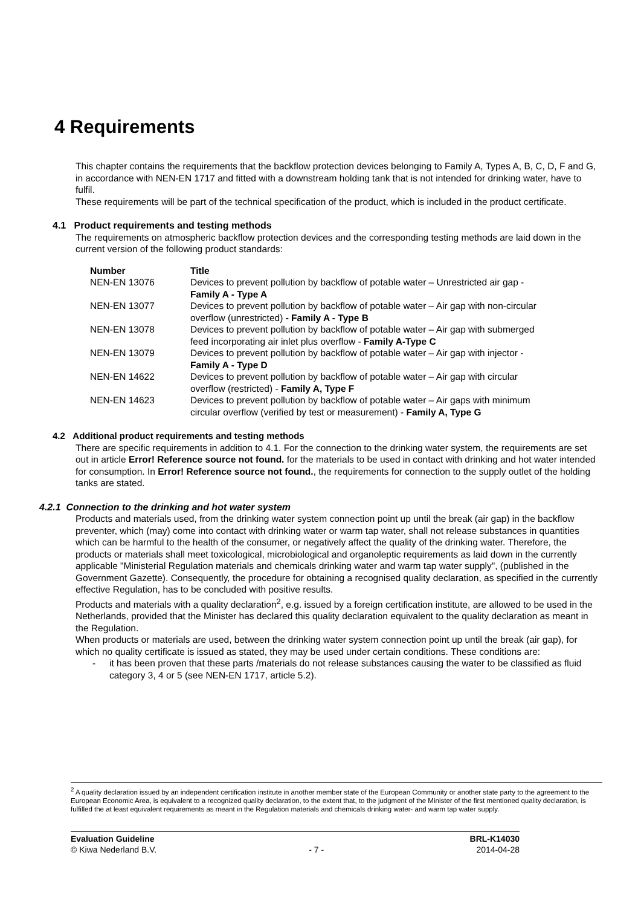4 Requirements
This chapter contains the requirements that the backflow protection devices belonging to Family A, Types A, B, C, D, F and G, in accordance with NEN-EN 1717 and fitted with a downstream holding tank that is not intended for drinking water, have to fulfil.
These requirements will be part of the technical specification of the product, which is included in the product certificate.
4.1 Product requirements and testing methods
The requirements on atmospheric backflow protection devices and the corresponding testing methods are laid down in the current version of the following product standards:
| Number | Title |
| --- | --- |
| NEN-EN 13076 | Devices to prevent pollution by backflow of potable water – Unrestricted air gap - Family A - Type A |
| NEN-EN 13077 | Devices to prevent pollution by backflow of potable water – Air gap with non-circular overflow (unrestricted) - Family A - Type B |
| NEN-EN 13078 | Devices to prevent pollution by backflow of potable water – Air gap with submerged feed incorporating air inlet plus overflow - Family A-Type C |
| NEN-EN 13079 | Devices to prevent pollution by backflow of potable water – Air gap with injector - Family A - Type D |
| NEN-EN 14622 | Devices to prevent pollution by backflow of potable water – Air gap with circular overflow (restricted) - Family A, Type F |
| NEN-EN 14623 | Devices to prevent pollution by backflow of potable water – Air gaps with minimum circular overflow (verified by test or measurement) - Family A, Type G |
4.2 Additional product requirements and testing methods
There are specific requirements in addition to 4.1. For the connection to the drinking water system, the requirements are set out in article Error! Reference source not found. for the materials to be used in contact with drinking and hot water intended for consumption. In Error! Reference source not found., the requirements for connection to the supply outlet of the holding tanks are stated.
4.2.1 Connection to the drinking and hot water system
Products and materials used, from the drinking water system connection point up until the break (air gap) in the backflow preventer, which (may) come into contact with drinking water or warm tap water, shall not release substances in quantities which can be harmful to the health of the consumer, or negatively affect the quality of the drinking water. Therefore, the products or materials shall meet toxicological, microbiological and organoleptic requirements as laid down in the currently applicable "Ministerial Regulation materials and chemicals drinking water and warm tap water supply", (published in the Government Gazette). Consequently, the procedure for obtaining a recognised quality declaration, as specified in the currently effective Regulation, has to be concluded with positive results.
Products and materials with a quality declaration<sup>2</sup>, e.g. issued by a foreign certification institute, are allowed to be used in the Netherlands, provided that the Minister has declared this quality declaration equivalent to the quality declaration as meant in the Regulation.
When products or materials are used, between the drinking water system connection point up until the break (air gap), for which no quality certificate is issued as stated, they may be used under certain conditions. These conditions are:
- it has been proven that these parts /materials do not release substances causing the water to be classified as fluid category 3, 4 or 5 (see NEN-EN 1717, article 5.2).
<sup>2</sup> A quality declaration issued by an independent certification institute in another member state of the European Community or another state party to the agreement to the European Economic Area, is equivalent to a recognized quality declaration, to the extent that, to the judgment of the Minister of the first mentioned quality declaration, is fulfilled the at least equivalent requirements as meant in the Regulation materials and chemicals drinking water- and warm tap water supply.
Evaluation Guideline BRL-K14030
© Kiwa Nederland B.V. - 7 - 2014-04-28